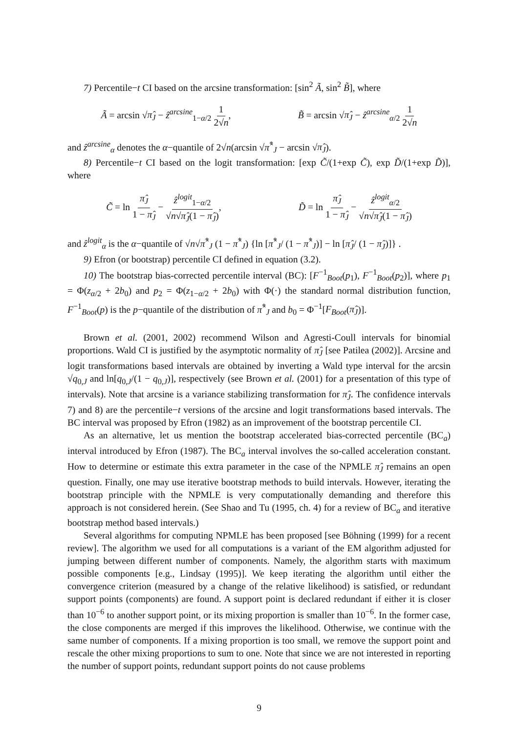7) Percentile−t CI based on the arcsine transformation: [sin<sup>2</sup> Ã, sin<sup>2</sup> B̃], where
Ã = arcsin √π̂<sub>J</sub> − ẑ<sup>arcsine</sup><sub>1−α/2</sub> 1 2√n,
B̃ = arcsin √π̂<sub>J</sub> − ẑ<sup>arcsine</sup><sub>α/2</sub> 1 2√n
and ẑ<sup>arcsine</sup><sub>α</sub> denotes the α−quantile of 2√n(arcsin √π̂<sup>*</sup><sub>J</sub> − arcsin √π̂<sub>J</sub>).
8) Percentile−t CI based on the logit transformation: [exp C̃/(1+exp C̃), exp D̃/(1+exp D̃)], where
C̃ = ln π̂<sub>J</sub> 1 − π̂<sub>J</sub> − ẑ<sup>logit</sup><sub>1−α/2</sub> √n√π̂<sub>J</sub>(1 − π̂<sub>J</sub>),
D̃ = ln π̂<sub>J</sub> 1 − π̂<sub>J</sub> − ẑ<sup>logit</sup><sub>α/2</sub> √n√π̂<sub>J</sub>(1 − π̂<sub>J</sub>)
and ẑ<sup>logit</sup><sub>α</sub> is the α−quantile of √n√π̂<sup>*</sup><sub>J</sub> (1 − π̂<sup>*</sup><sub>J</sub>) {ln [π̂<sup>*</sup><sub>J</sub>/ (1 − π̂<sup>*</sup><sub>J</sub>)] − ln [π̂<sub>J</sub>/ (1 − π̂<sub>J</sub>)]} .
9) Efron (or bootstrap) percentile CI defined in equation (3.2).
10) The bootstrap bias-corrected percentile interval (BC): [F<sup>−1</sup><sub>Boot</sub>(p<sub>1</sub>), F<sup>−1</sup><sub>Boot</sub>(p<sub>2</sub>)], where p<sub>1</sub> = Φ(z<sub>α/2</sub> + 2b<sub>0</sub>) and p<sub>2</sub> = Φ(z<sub>1−α/2</sub> + 2b<sub>0</sub>) with Φ(·) the standard normal distribution function, F<sup>−1</sup><sub>Boot</sub>(p) is the p−quantile of the distribution of π̂<sup>*</sup><sub>J</sub> and b<sub>0</sub> = Φ<sup>−1</sup>[F<sub>Boot</sub>(π̂<sub>J</sub>)].
Brown et al. (2001, 2002) recommend Wilson and Agresti-Coull intervals for binomial proportions. Wald CI is justified by the asymptotic normality of π̂<sub>J</sub> [see Patilea (2002)]. Arcsine and logit transformations based intervals are obtained by inverting a Wald type interval for the arcsin √q<sub>0,J</sub> and ln[q<sub>0,J</sub>/(1 − q<sub>0,J</sub>)], respectively (see Brown et al. (2001) for a presentation of this type of intervals). Note that arcsine is a variance stabilizing transformation for π̂<sub>J</sub>. The confidence intervals 7) and 8) are the percentile−t versions of the arcsine and logit transformations based intervals. The BC interval was proposed by Efron (1982) as an improvement of the bootstrap percentile CI.
As an alternative, let us mention the bootstrap accelerated bias-corrected percentile (BC<sub>a</sub>) interval introduced by Efron (1987). The BC<sub>a</sub> interval involves the so-called acceleration constant. How to determine or estimate this extra parameter in the case of the NPMLE π̂<sub>J</sub> remains an open question. Finally, one may use iterative bootstrap methods to build intervals. However, iterating the bootstrap principle with the NPMLE is very computationally demanding and therefore this approach is not considered herein. (See Shao and Tu (1995, ch. 4) for a review of BC<sub>a</sub> and iterative bootstrap method based intervals.)
Several algorithms for computing NPMLE has been proposed [see Böhning (1999) for a recent review]. The algorithm we used for all computations is a variant of the EM algorithm adjusted for jumping between different number of components. Namely, the algorithm starts with maximum possible components [e.g., Lindsay (1995)]. We keep iterating the algorithm until either the convergence criterion (measured by a change of the relative likelihood) is satisfied, or redundant support points (components) are found. A support point is declared redundant if either it is closer than 10<sup>−6</sup> to another support point, or its mixing proportion is smaller than 10<sup>−6</sup>. In the former case, the close components are merged if this improves the likelihood. Otherwise, we continue with the same number of components. If a mixing proportion is too small, we remove the support point and rescale the other mixing proportions to sum to one. Note that since we are not interested in reporting the number of support points, redundant support points do not cause problems
9